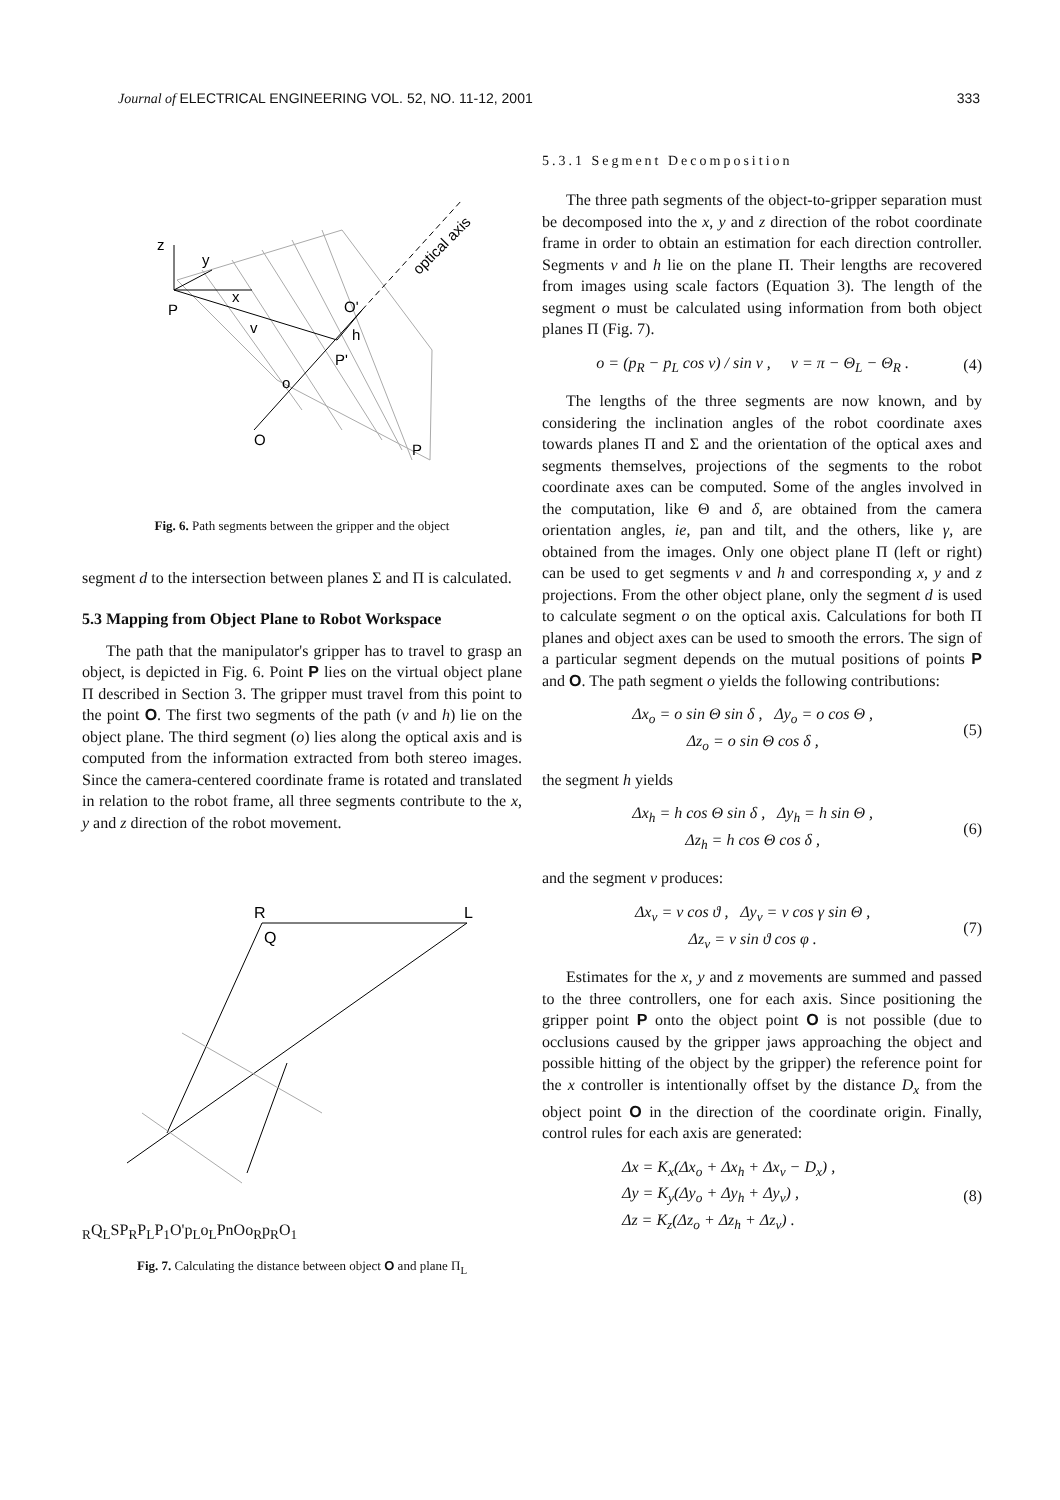Journal of ELECTRICAL ENGINEERING VOL. 52, NO. 11-12, 2001 333
z
y
x
P
v
O'
h
P'
o
O
P
optical axis
Fig. 6. Path segments between the gripper and the object
segment d to the intersection between planes Σ and Π is calculated.
5.3 Mapping from Object Plane to Robot Workspace
The path that the manipulator's gripper has to travel to grasp an object, is depicted in Fig. 6. Point P lies on the virtual object plane Π described in Section 3. The gripper must travel from this point to the point O. The first two segments of the path (v and h) lie on the object plane. The third segment (o) lies along the optical axis and is computed from the information extracted from both stereo images. Since the camera-centered coordinate frame is rotated and translated in relation to the robot frame, all three segments contribute to the x, y and z direction of the robot movement.
R
L
QR
QL
S
PR
PL
P1
O'
pL
oL
P
n
O
oR
pR
O1
Fig. 7. Calculating the distance between object O and plane Π<sub>L</sub>
5.3.1 Segment Decomposition
The three path segments of the object-to-gripper separation must be decomposed into the x, y and z direction of the robot coordinate frame in order to obtain an estimation for each direction controller. Segments v and h lie on the plane Π. Their lengths are recovered from images using scale factors (Equation 3). The length of the segment o must be calculated using information from both object planes Π (Fig. 7).
o = (p<sub>R</sub> − p<sub>L</sub> cos ν) / sin ν , ν = π − Θ<sub>L</sub> − Θ<sub>R</sub> .
(4)
The lengths of the three segments are now known, and by considering the inclination angles of the robot coordinate axes towards planes Π and Σ and the orientation of the optical axes and segments themselves, projections of the segments to the robot coordinate axes can be computed. Some of the angles involved in the computation, like Θ and δ, are obtained from the camera orientation angles, ie, pan and tilt, and the others, like γ, are obtained from the images. Only one object plane Π (left or right) can be used to get segments v and h and corresponding x, y and z projections. From the other object plane, only the segment d is used to calculate segment o on the optical axis. Calculations for both Π planes and object axes can be used to smooth the errors. The sign of a particular segment depends on the mutual positions of points P and O. The path segment o yields the following contributions:
Δx<sub>o</sub> = o sin Θ sin δ , Δy<sub>o</sub> = o cos Θ ,
Δz<sub>o</sub> = o sin Θ cos δ ,
(5)
the segment h yields
Δx<sub>h</sub> = h cos Θ sin δ , Δy<sub>h</sub> = h sin Θ ,
Δz<sub>h</sub> = h cos Θ cos δ ,
(6)
and the segment v produces:
Δx<sub>v</sub> = v cos ϑ , Δy<sub>v</sub> = v cos γ sin Θ ,
Δz<sub>v</sub> = v sin ϑ cos φ .
(7)
Estimates for the x, y and z movements are summed and passed to the three controllers, one for each axis. Since positioning the gripper point P onto the object point O is not possible (due to occlusions caused by the gripper jaws approaching the object and possible hitting of the object by the gripper) the reference point for the x controller is intentionally offset by the distance D<sub>x</sub> from the object point O in the direction of the coordinate origin. Finally, control rules for each axis are generated:
Δx = K<sub>x</sub>(Δx<sub>o</sub> + Δx<sub>h</sub> + Δx<sub>v</sub> − D<sub>x</sub>) ,
Δy = K<sub>y</sub>(Δy<sub>o</sub> + Δy<sub>h</sub> + Δy<sub>v</sub>) ,
Δz = K<sub>z</sub>(Δz<sub>o</sub> + Δz<sub>h</sub> + Δz<sub>v</sub>) .
(8)